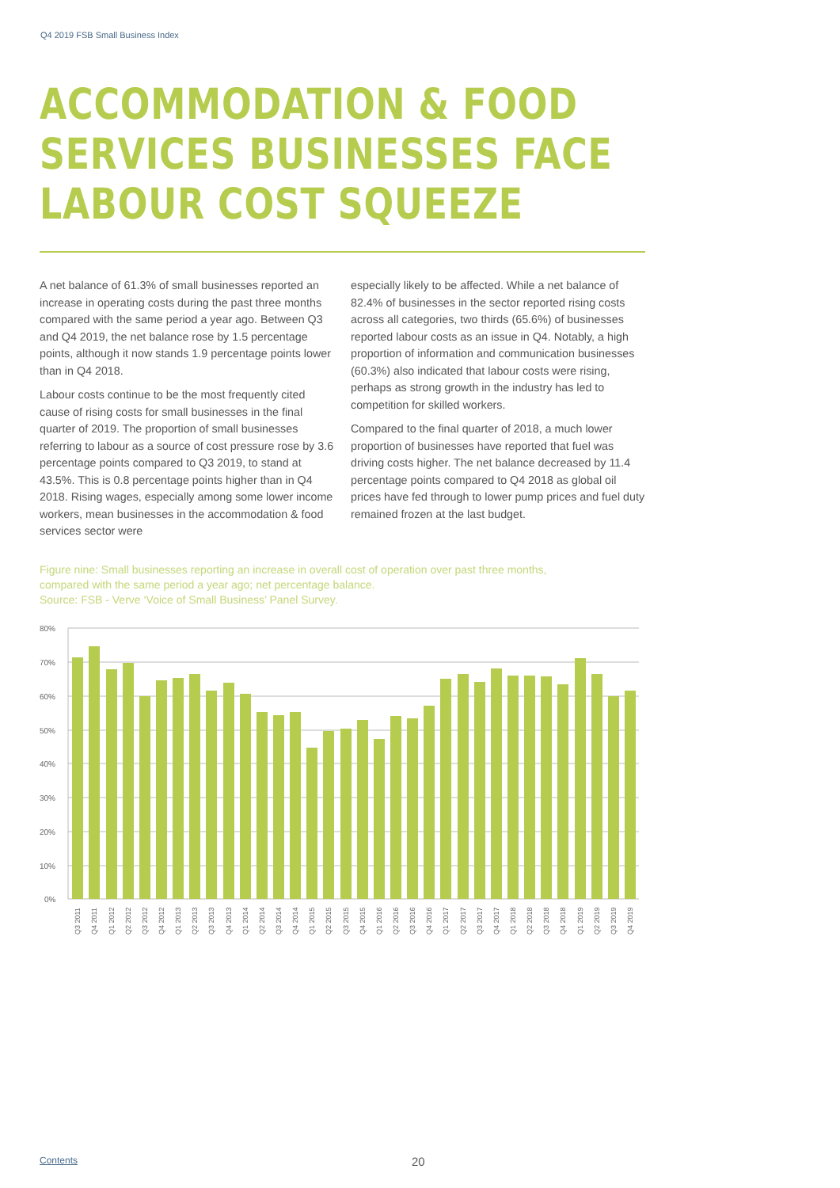Q4 2019 FSB Small Business Index
ACCOMMODATION & FOOD
SERVICES BUSINESSES FACE
LABOUR COST SQUEEZE
A net balance of 61.3% of small businesses reported an increase in operating costs during the past three months compared with the same period a year ago. Between Q3 and Q4 2019, the net balance rose by 1.5 percentage points, although it now stands 1.9 percentage points lower than in Q4 2018.
Labour costs continue to be the most frequently cited cause of rising costs for small businesses in the final quarter of 2019. The proportion of small businesses referring to labour as a source of cost pressure rose by 3.6 percentage points compared to Q3 2019, to stand at 43.5%. This is 0.8 percentage points higher than in Q4 2018. Rising wages, especially among some lower income workers, mean businesses in the accommodation & food services sector were
especially likely to be affected. While a net balance of 82.4% of businesses in the sector reported rising costs across all categories, two thirds (65.6%) of businesses reported labour costs as an issue in Q4. Notably, a high proportion of information and communication businesses (60.3%) also indicated that labour costs were rising, perhaps as strong growth in the industry has led to competition for skilled workers.
Compared to the final quarter of 2018, a much lower proportion of businesses have reported that fuel was driving costs higher. The net balance decreased by 11.4 percentage points compared to Q4 2018 as global oil prices have fed through to lower pump prices and fuel duty remained frozen at the last budget.
Figure nine: Small businesses reporting an increase in overall cost of operation over past three months,
compared with the same period a year ago; net percentage balance.
Source: FSB - Verve ‘Voice of Small Business’ Panel Survey.
80%
70%
60%
50%
40%
30%
20%
10%
0%
Q3 2011
Q4 2011
Q1 2012
Q2 2012
Q3 2012
Q4 2012
Q1 2013
Q2 2013
Q3 2013
Q4 2013
Q1 2014
Q2 2014
Q3 2014
Q4 2014
Q1 2015
Q2 2015
Q3 2015
Q4 2015
Q1 2016
Q2 2016
Q3 2016
Q4 2016
Q1 2017
Q2 2017
Q3 2017
Q4 2017
Q1 2018
Q2 2018
Q3 2018
Q4 2018
Q1 2019
Q2 2019
Q3 2019
Q4 2019
Contents 20